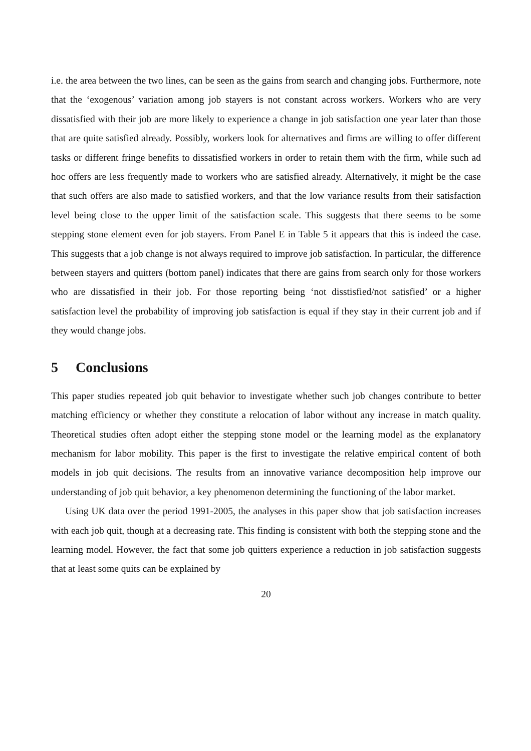i.e. the area between the two lines, can be seen as the gains from search and changing jobs. Furthermore, note that the ‘exogenous’ variation among job stayers is not constant across workers. Workers who are very dissatisfied with their job are more likely to experience a change in job satisfaction one year later than those that are quite satisfied already. Possibly, workers look for alternatives and firms are willing to offer different tasks or different fringe benefits to dissatisfied workers in order to retain them with the firm, while such ad hoc offers are less frequently made to workers who are satisfied already. Alternatively, it might be the case that such offers are also made to satisfied workers, and that the low variance results from their satisfaction level being close to the upper limit of the satisfaction scale. This suggests that there seems to be some stepping stone element even for job stayers. From Panel E in Table 5 it appears that this is indeed the case. This suggests that a job change is not always required to improve job satisfaction. In particular, the difference between stayers and quitters (bottom panel) indicates that there are gains from search only for those workers who are dissatisfied in their job. For those reporting being ‘not disstisfied/not satisfied’ or a higher satisfaction level the probability of improving job satisfaction is equal if they stay in their current job and if they would change jobs.
5 Conclusions
This paper studies repeated job quit behavior to investigate whether such job changes contribute to better matching efficiency or whether they constitute a relocation of labor without any increase in match quality. Theoretical studies often adopt either the stepping stone model or the learning model as the explanatory mechanism for labor mobility. This paper is the first to investigate the relative empirical content of both models in job quit decisions. The results from an innovative variance decomposition help improve our understanding of job quit behavior, a key phenomenon determining the functioning of the labor market.
Using UK data over the period 1991-2005, the analyses in this paper show that job satisfaction increases with each job quit, though at a decreasing rate. This finding is consistent with both the stepping stone and the learning model. However, the fact that some job quitters experience a reduction in job satisfaction suggests that at least some quits can be explained by
20